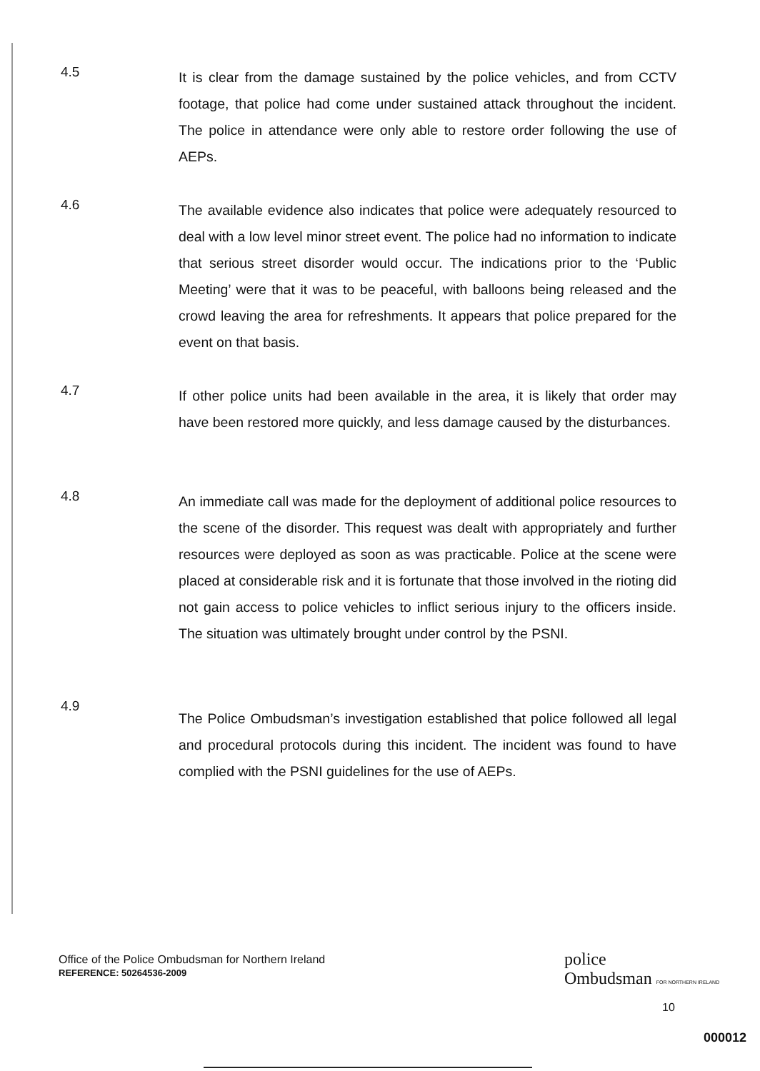4.5
It is clear from the damage sustained by the police vehicles, and from CCTV footage, that police had come under sustained attack throughout the incident. The police in attendance were only able to restore order following the use of AEPs.
4.6
The available evidence also indicates that police were adequately resourced to deal with a low level minor street event. The police had no information to indicate that serious street disorder would occur. The indications prior to the ‘Public Meeting’ were that it was to be peaceful, with balloons being released and the crowd leaving the area for refreshments. It appears that police prepared for the event on that basis.
4.7
If other police units had been available in the area, it is likely that order may have been restored more quickly, and less damage caused by the disturbances.
4.8
An immediate call was made for the deployment of additional police resources to the scene of the disorder. This request was dealt with appropriately and further resources were deployed as soon as was practicable. Police at the scene were placed at considerable risk and it is fortunate that those involved in the rioting did not gain access to police vehicles to inflict serious injury to the officers inside. The situation was ultimately brought under control by the PSNI.
4.9
The Police Ombudsman’s investigation established that police followed all legal and procedural protocols during this incident. The incident was found to have complied with the PSNI guidelines for the use of AEPs.
Office of the Police Ombudsman for Northern Ireland
REFERENCE: 50264536-2009
police
Ombudsman FOR NORTHERN IRELAND
10
000012